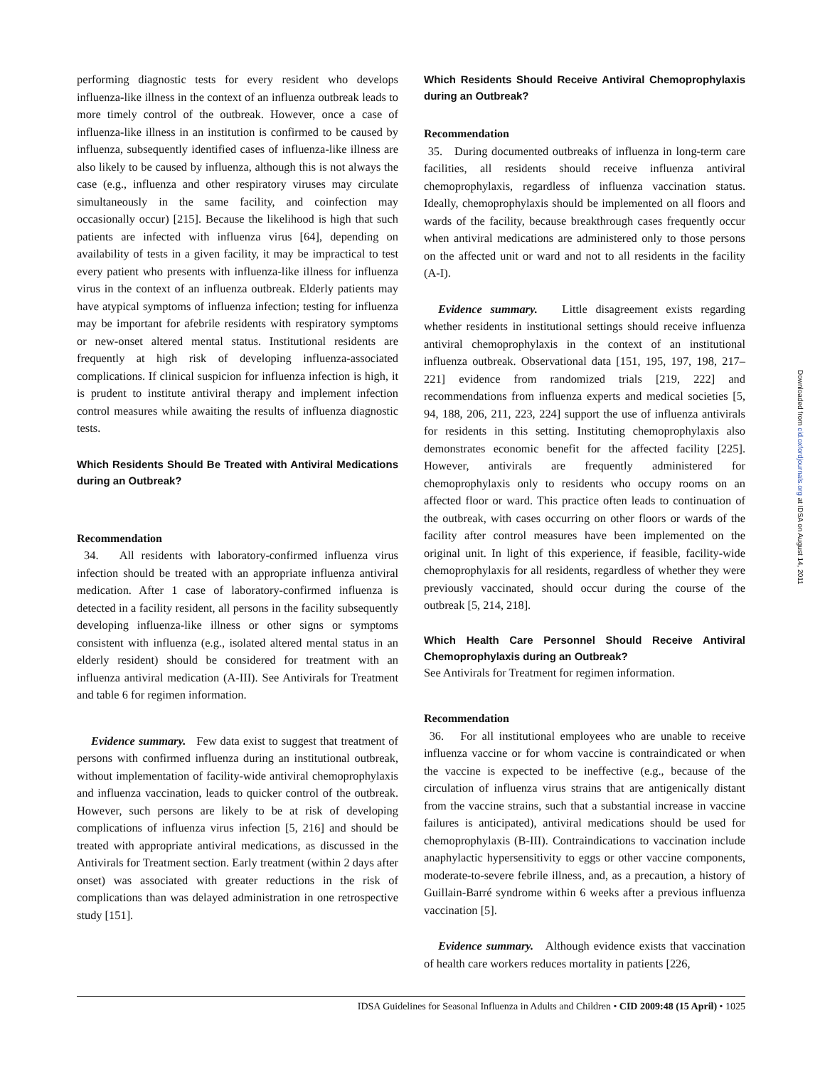performing diagnostic tests for every resident who develops influenza-like illness in the context of an influenza outbreak leads to more timely control of the outbreak. However, once a case of influenza-like illness in an institution is confirmed to be caused by influenza, subsequently identified cases of influenza-like illness are also likely to be caused by influenza, although this is not always the case (e.g., influenza and other respiratory viruses may circulate simultaneously in the same facility, and coinfection may occasionally occur) [215]. Because the likelihood is high that such patients are infected with influenza virus [64], depending on availability of tests in a given facility, it may be impractical to test every patient who presents with influenza-like illness for influenza virus in the context of an influenza outbreak. Elderly patients may have atypical symptoms of influenza infection; testing for influenza may be important for afebrile residents with respiratory symptoms or new-onset altered mental status. Institutional residents are frequently at high risk of developing influenza-associated complications. If clinical suspicion for influenza infection is high, it is prudent to institute antiviral therapy and implement infection control measures while awaiting the results of influenza diagnostic tests.
Which Residents Should Be Treated with Antiviral Medications during an Outbreak?
Recommendation
34. All residents with laboratory-confirmed influenza virus infection should be treated with an appropriate influenza antiviral medication. After 1 case of laboratory-confirmed influenza is detected in a facility resident, all persons in the facility subsequently developing influenza-like illness or other signs or symptoms consistent with influenza (e.g., isolated altered mental status in an elderly resident) should be considered for treatment with an influenza antiviral medication (A-III). See Antivirals for Treatment and table 6 for regimen information.
Evidence summary. Few data exist to suggest that treatment of persons with confirmed influenza during an institutional outbreak, without implementation of facility-wide antiviral chemoprophylaxis and influenza vaccination, leads to quicker control of the outbreak. However, such persons are likely to be at risk of developing complications of influenza virus infection [5, 216] and should be treated with appropriate antiviral medications, as discussed in the Antivirals for Treatment section. Early treatment (within 2 days after onset) was associated with greater reductions in the risk of complications than was delayed administration in one retrospective study [151].
Which Residents Should Receive Antiviral Chemoprophylaxis during an Outbreak?
Recommendation
35. During documented outbreaks of influenza in long-term care facilities, all residents should receive influenza antiviral chemoprophylaxis, regardless of influenza vaccination status. Ideally, chemoprophylaxis should be implemented on all floors and wards of the facility, because breakthrough cases frequently occur when antiviral medications are administered only to those persons on the affected unit or ward and not to all residents in the facility (A-I).
Evidence summary. Little disagreement exists regarding whether residents in institutional settings should receive influenza antiviral chemoprophylaxis in the context of an institutional influenza outbreak. Observational data [151, 195, 197, 198, 217–221] evidence from randomized trials [219, 222] and recommendations from influenza experts and medical societies [5, 94, 188, 206, 211, 223, 224] support the use of influenza antivirals for residents in this setting. Instituting chemoprophylaxis also demonstrates economic benefit for the affected facility [225]. However, antivirals are frequently administered for chemoprophylaxis only to residents who occupy rooms on an affected floor or ward. This practice often leads to continuation of the outbreak, with cases occurring on other floors or wards of the facility after control measures have been implemented on the original unit. In light of this experience, if feasible, facility-wide chemoprophylaxis for all residents, regardless of whether they were previously vaccinated, should occur during the course of the outbreak [5, 214, 218].
Which Health Care Personnel Should Receive Antiviral Chemoprophylaxis during an Outbreak?
See Antivirals for Treatment for regimen information.
Recommendation
36. For all institutional employees who are unable to receive influenza vaccine or for whom vaccine is contraindicated or when the vaccine is expected to be ineffective (e.g., because of the circulation of influenza virus strains that are antigenically distant from the vaccine strains, such that a substantial increase in vaccine failures is anticipated), antiviral medications should be used for chemoprophylaxis (B-III). Contraindications to vaccination include anaphylactic hypersensitivity to eggs or other vaccine components, moderate-to-severe febrile illness, and, as a precaution, a history of Guillain-Barré syndrome within 6 weeks after a previous influenza vaccination [5].
Evidence summary. Although evidence exists that vaccination of health care workers reduces mortality in patients [226,
Downloaded from cid.oxfordjournals.org at IDSA on August 14, 2011
IDSA Guidelines for Seasonal Influenza in Adults and Children • CID 2009:48 (15 April) • 1025